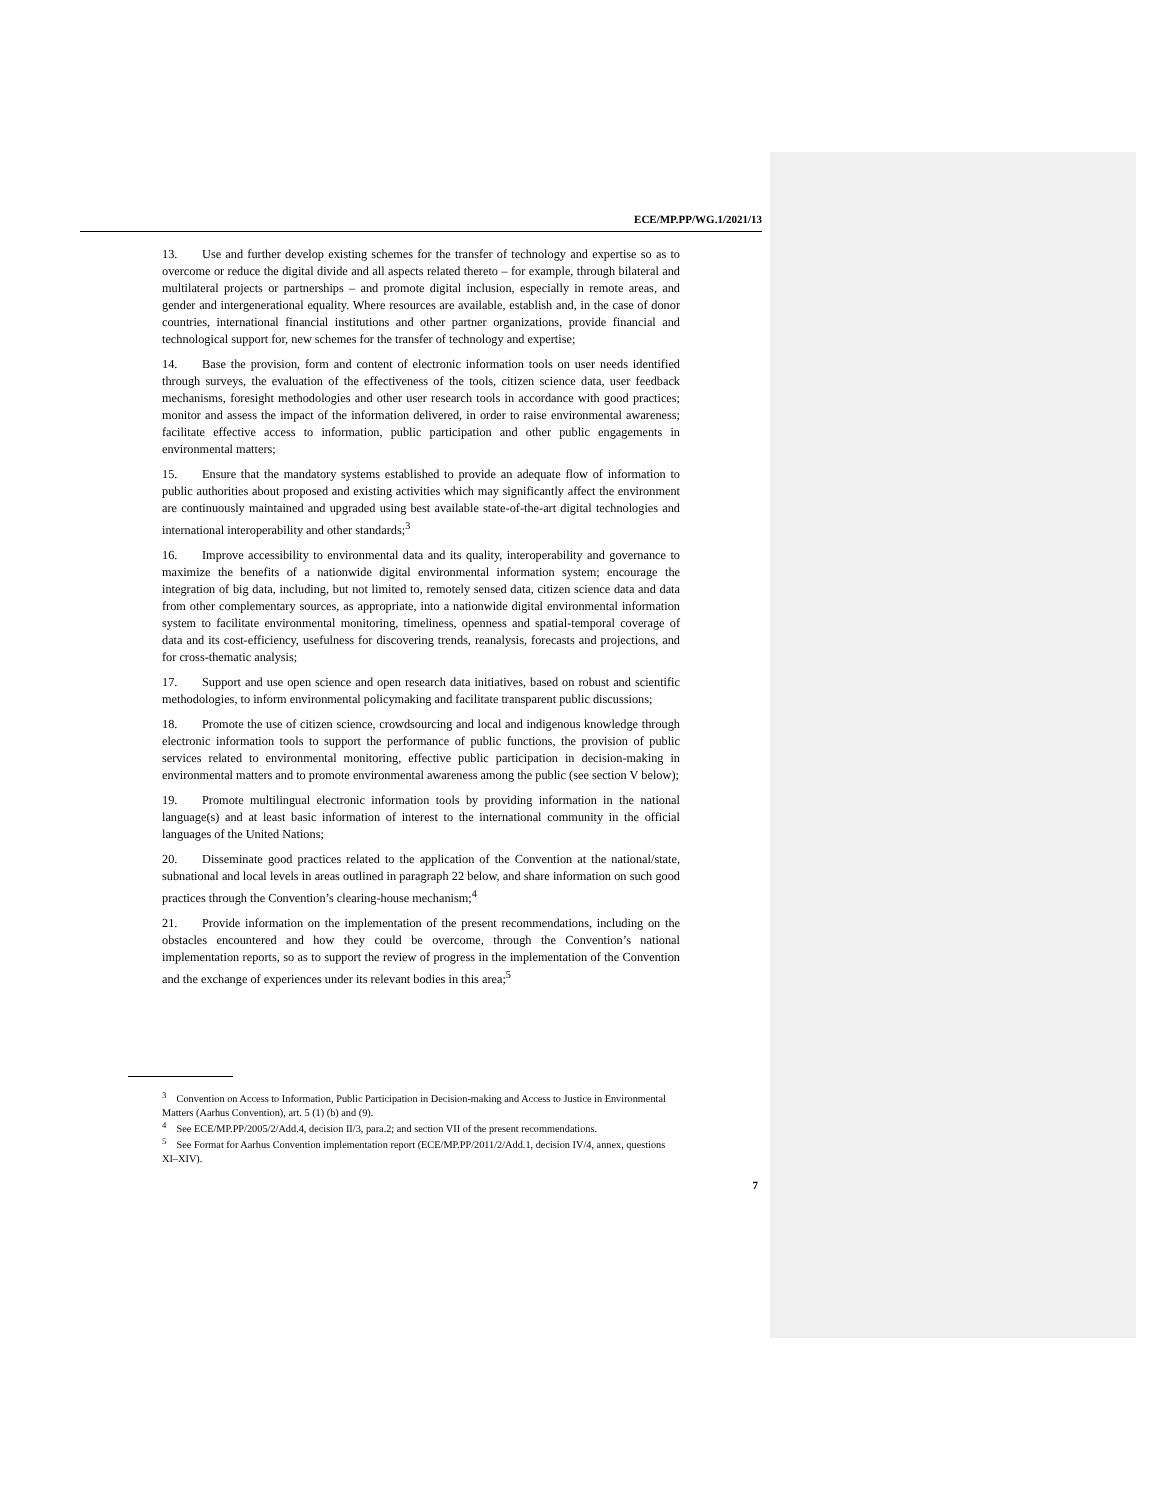ECE/MP.PP/WG.1/2021/13
13. Use and further develop existing schemes for the transfer of technology and expertise so as to overcome or reduce the digital divide and all aspects related thereto – for example, through bilateral and multilateral projects or partnerships – and promote digital inclusion, especially in remote areas, and gender and intergenerational equality. Where resources are available, establish and, in the case of donor countries, international financial institutions and other partner organizations, provide financial and technological support for, new schemes for the transfer of technology and expertise;
14. Base the provision, form and content of electronic information tools on user needs identified through surveys, the evaluation of the effectiveness of the tools, citizen science data, user feedback mechanisms, foresight methodologies and other user research tools in accordance with good practices; monitor and assess the impact of the information delivered, in order to raise environmental awareness; facilitate effective access to information, public participation and other public engagements in environmental matters;
15. Ensure that the mandatory systems established to provide an adequate flow of information to public authorities about proposed and existing activities which may significantly affect the environment are continuously maintained and upgraded using best available state-of-the-art digital technologies and international interoperability and other standards;<sup>3</sup>
16. Improve accessibility to environmental data and its quality, interoperability and governance to maximize the benefits of a nationwide digital environmental information system; encourage the integration of big data, including, but not limited to, remotely sensed data, citizen science data and data from other complementary sources, as appropriate, into a nationwide digital environmental information system to facilitate environmental monitoring, timeliness, openness and spatial-temporal coverage of data and its cost-efficiency, usefulness for discovering trends, reanalysis, forecasts and projections, and for cross-thematic analysis;
17. Support and use open science and open research data initiatives, based on robust and scientific methodologies, to inform environmental policymaking and facilitate transparent public discussions;
18. Promote the use of citizen science, crowdsourcing and local and indigenous knowledge through electronic information tools to support the performance of public functions, the provision of public services related to environmental monitoring, effective public participation in decision-making in environmental matters and to promote environmental awareness among the public (see section V below);
19. Promote multilingual electronic information tools by providing information in the national language(s) and at least basic information of interest to the international community in the official languages of the United Nations;
20. Disseminate good practices related to the application of the Convention at the national/state, subnational and local levels in areas outlined in paragraph 22 below, and share information on such good practices through the Convention’s clearing-house mechanism;<sup>4</sup>
21. Provide information on the implementation of the present recommendations, including on the obstacles encountered and how they could be overcome, through the Convention’s national implementation reports, so as to support the review of progress in the implementation of the Convention and the exchange of experiences under its relevant bodies in this area;<sup>5</sup>
<sup>3</sup> Convention on Access to Information, Public Participation in Decision-making and Access to Justice in Environmental Matters (Aarhus Convention), art. 5 (1) (b) and (9).
<sup>4</sup> See ECE/MP.PP/2005/2/Add.4, decision II/3, para.2; and section VII of the present recommendations.
<sup>5</sup> See Format for Aarhus Convention implementation report (ECE/MP.PP/2011/2/Add.1, decision IV/4, annex, questions XI–XIV).
7